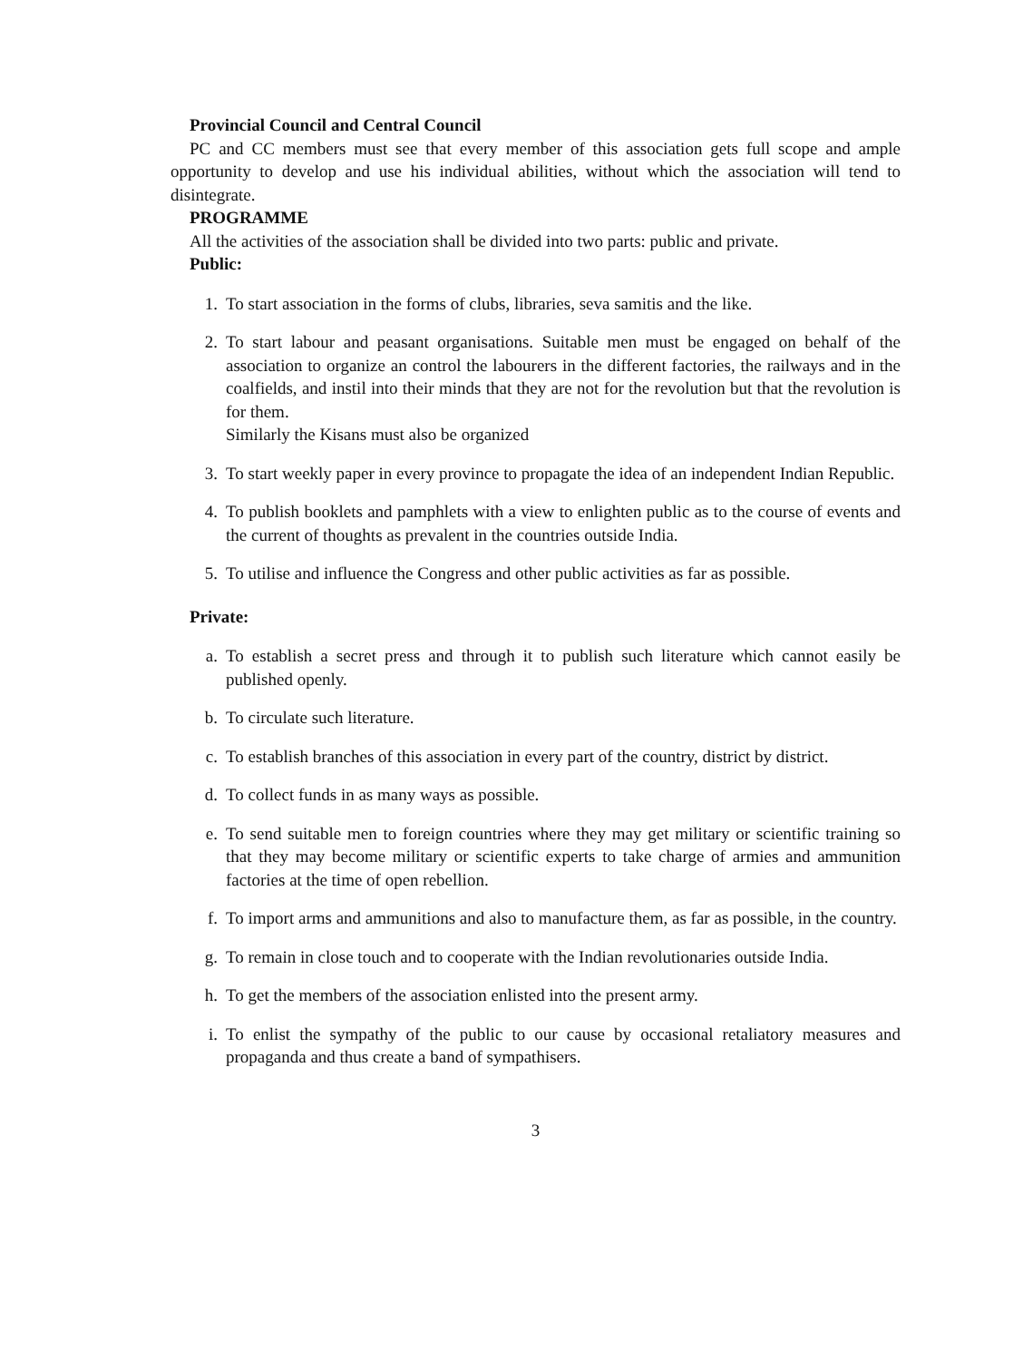Provincial Council and Central Council
PC and CC members must see that every member of this association gets full scope and ample opportunity to develop and use his individual abilities, without which the association will tend to disintegrate.
PROGRAMME
All the activities of the association shall be divided into two parts: public and private.
Public:
1. To start association in the forms of clubs, libraries, seva samitis and the like.
2. To start labour and peasant organisations. Suitable men must be engaged on behalf of the association to organize an control the labourers in the different factories, the railways and in the coalfields, and instil into their minds that they are not for the revolution but that the revolution is for them.
Similarly the Kisans must also be organized
3. To start weekly paper in every province to propagate the idea of an independent Indian Republic.
4. To publish booklets and pamphlets with a view to enlighten public as to the course of events and the current of thoughts as prevalent in the countries outside India.
5. To utilise and influence the Congress and other public activities as far as possible.
Private:
a. To establish a secret press and through it to publish such literature which cannot easily be published openly.
b. To circulate such literature.
c. To establish branches of this association in every part of the country, district by district.
d. To collect funds in as many ways as possible.
e. To send suitable men to foreign countries where they may get military or scientific training so that they may become military or scientific experts to take charge of armies and ammunition factories at the time of open rebellion.
f. To import arms and ammunitions and also to manufacture them, as far as possible, in the country.
g. To remain in close touch and to cooperate with the Indian revolutionaries outside India.
h. To get the members of the association enlisted into the present army.
i. To enlist the sympathy of the public to our cause by occasional retaliatory measures and propaganda and thus create a band of sympathisers.
3